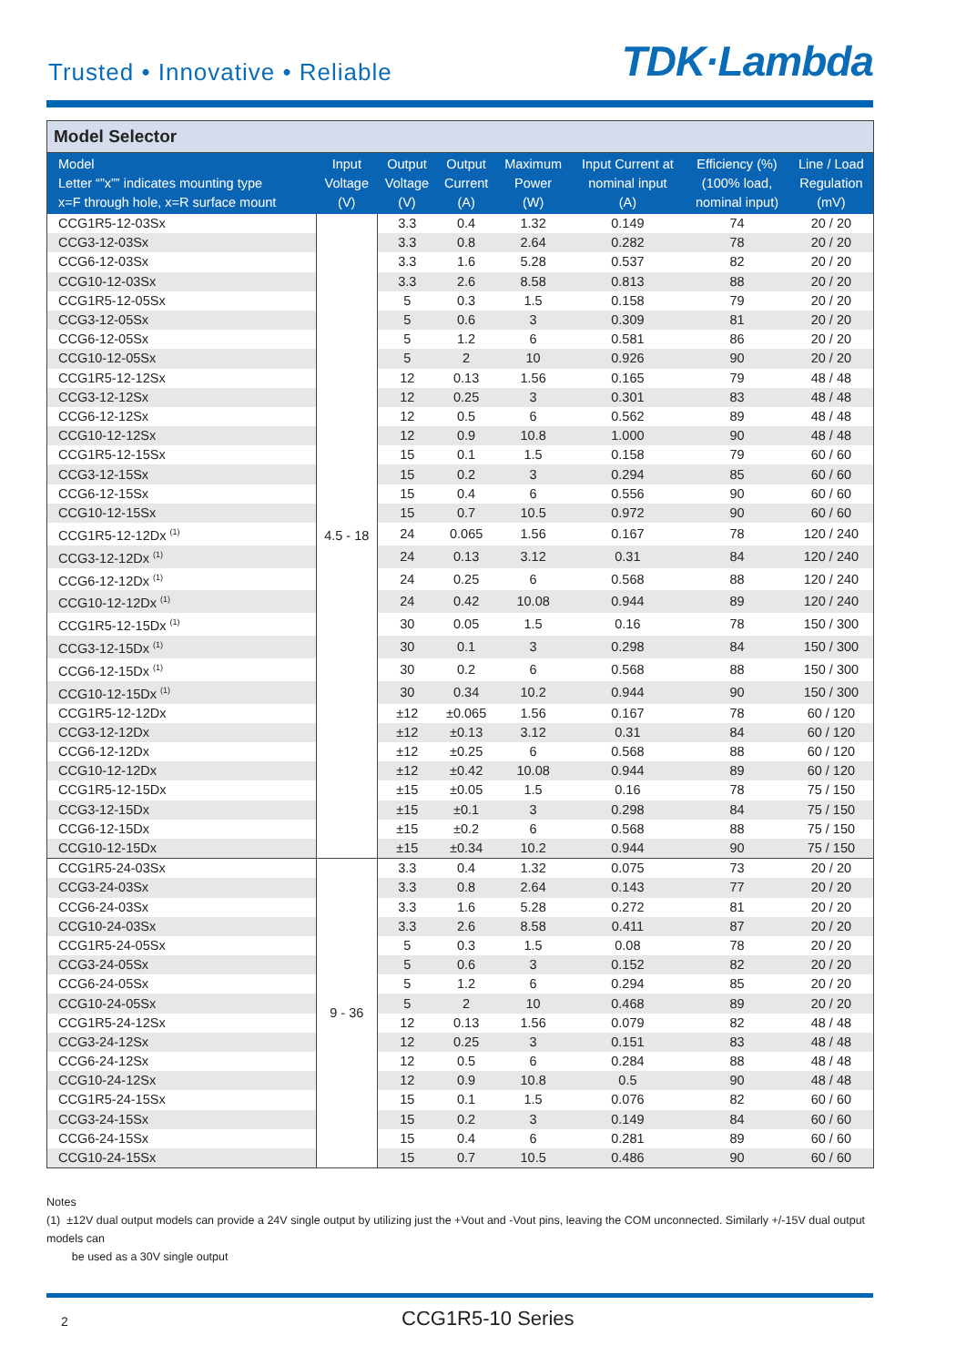Trusted • Innovative • Reliable
TDK·Lambda
Model Selector
| Model Letter “”x”” indicates mounting type x=F through hole, x=R surface mount | Input Voltage (V) | Output Voltage (V) | Output Current (A) | Maximum Power (W) | Input Current at nominal input (A) | Efficiency (%) (100% load, nominal input) | Line / Load Regulation (mV) |
| --- | --- | --- | --- | --- | --- | --- | --- |
| CCG1R5-12-03Sx | 4.5 - 18 | 3.3 | 0.4 | 1.32 | 0.149 | 74 | 20 / 20 |
| CCG3-12-03Sx | | 3.3 | 0.8 | 2.64 | 0.282 | 78 | 20 / 20 |
| CCG6-12-03Sx | | 3.3 | 1.6 | 5.28 | 0.537 | 82 | 20 / 20 |
| CCG10-12-03Sx | | 3.3 | 2.6 | 8.58 | 0.813 | 88 | 20 / 20 |
| CCG1R5-12-05Sx | | 5 | 0.3 | 1.5 | 0.158 | 79 | 20 / 20 |
| CCG3-12-05Sx | | 5 | 0.6 | 3 | 0.309 | 81 | 20 / 20 |
| CCG6-12-05Sx | | 5 | 1.2 | 6 | 0.581 | 86 | 20 / 20 |
| CCG10-12-05Sx | | 5 | 2 | 10 | 0.926 | 90 | 20 / 20 |
| CCG1R5-12-12Sx | | 12 | 0.13 | 1.56 | 0.165 | 79 | 48 / 48 |
| CCG3-12-12Sx | | 12 | 0.25 | 3 | 0.301 | 83 | 48 / 48 |
| CCG6-12-12Sx | | 12 | 0.5 | 6 | 0.562 | 89 | 48 / 48 |
| CCG10-12-12Sx | | 12 | 0.9 | 10.8 | 1.000 | 90 | 48 / 48 |
| CCG1R5-12-15Sx | | 15 | 0.1 | 1.5 | 0.158 | 79 | 60 / 60 |
| CCG3-12-15Sx | | 15 | 0.2 | 3 | 0.294 | 85 | 60 / 60 |
| CCG6-12-15Sx | | 15 | 0.4 | 6 | 0.556 | 90 | 60 / 60 |
| CCG10-12-15Sx | | 15 | 0.7 | 10.5 | 0.972 | 90 | 60 / 60 |
| CCG1R5-12-12Dx <sup>(1)</sup> | | 24 | 0.065 | 1.56 | 0.167 | 78 | 120 / 240 |
| CCG3-12-12Dx <sup>(1)</sup> | | 24 | 0.13 | 3.12 | 0.31 | 84 | 120 / 240 |
| CCG6-12-12Dx <sup>(1)</sup> | | 24 | 0.25 | 6 | 0.568 | 88 | 120 / 240 |
| CCG10-12-12Dx <sup>(1)</sup> | | 24 | 0.42 | 10.08 | 0.944 | 89 | 120 / 240 |
| CCG1R5-12-15Dx <sup>(1)</sup> | | 30 | 0.05 | 1.5 | 0.16 | 78 | 150 / 300 |
| CCG3-12-15Dx <sup>(1)</sup> | | 30 | 0.1 | 3 | 0.298 | 84 | 150 / 300 |
| CCG6-12-15Dx <sup>(1)</sup> | | 30 | 0.2 | 6 | 0.568 | 88 | 150 / 300 |
| CCG10-12-15Dx <sup>(1)</sup> | | 30 | 0.34 | 10.2 | 0.944 | 90 | 150 / 300 |
| CCG1R5-12-12Dx | | ±12 | ±0.065 | 1.56 | 0.167 | 78 | 60 / 120 |
| CCG3-12-12Dx | | ±12 | ±0.13 | 3.12 | 0.31 | 84 | 60 / 120 |
| CCG6-12-12Dx | | ±12 | ±0.25 | 6 | 0.568 | 88 | 60 / 120 |
| CCG10-12-12Dx | | ±12 | ±0.42 | 10.08 | 0.944 | 89 | 60 / 120 |
| CCG1R5-12-15Dx | | ±15 | ±0.05 | 1.5 | 0.16 | 78 | 75 / 150 |
| CCG3-12-15Dx | | ±15 | ±0.1 | 3 | 0.298 | 84 | 75 / 150 |
| CCG6-12-15Dx | | ±15 | ±0.2 | 6 | 0.568 | 88 | 75 / 150 |
| CCG10-12-15Dx | | ±15 | ±0.34 | 10.2 | 0.944 | 90 | 75 / 150 |
| CCG1R5-24-03Sx | 9 - 36 | 3.3 | 0.4 | 1.32 | 0.075 | 73 | 20 / 20 |
| CCG3-24-03Sx | | 3.3 | 0.8 | 2.64 | 0.143 | 77 | 20 / 20 |
| CCG6-24-03Sx | | 3.3 | 1.6 | 5.28 | 0.272 | 81 | 20 / 20 |
| CCG10-24-03Sx | | 3.3 | 2.6 | 8.58 | 0.411 | 87 | 20 / 20 |
| CCG1R5-24-05Sx | | 5 | 0.3 | 1.5 | 0.08 | 78 | 20 / 20 |
| CCG3-24-05Sx | | 5 | 0.6 | 3 | 0.152 | 82 | 20 / 20 |
| CCG6-24-05Sx | | 5 | 1.2 | 6 | 0.294 | 85 | 20 / 20 |
| CCG10-24-05Sx | | 5 | 2 | 10 | 0.468 | 89 | 20 / 20 |
| CCG1R5-24-12Sx | | 12 | 0.13 | 1.56 | 0.079 | 82 | 48 / 48 |
| CCG3-24-12Sx | | 12 | 0.25 | 3 | 0.151 | 83 | 48 / 48 |
| CCG6-24-12Sx | | 12 | 0.5 | 6 | 0.284 | 88 | 48 / 48 |
| CCG10-24-12Sx | | 12 | 0.9 | 10.8 | 0.5 | 90 | 48 / 48 |
| CCG1R5-24-15Sx | | 15 | 0.1 | 1.5 | 0.076 | 82 | 60 / 60 |
| CCG3-24-15Sx | | 15 | 0.2 | 3 | 0.149 | 84 | 60 / 60 |
| CCG6-24-15Sx | | 15 | 0.4 | 6 | 0.281 | 89 | 60 / 60 |
| CCG10-24-15Sx | | 15 | 0.7 | 10.5 | 0.486 | 90 | 60 / 60 |
Notes
(1) ±12V dual output models can provide a 24V single output by utilizing just the +Vout and -Vout pins, leaving the COM unconnected. Similarly +/-15V dual output models can
be used as a 30V single output
2 CCG1R5-10 Series